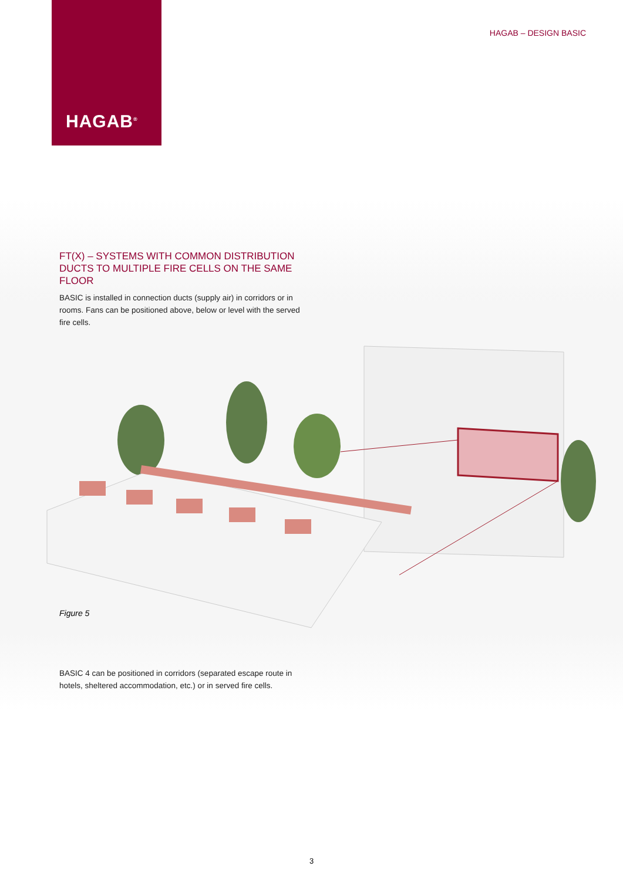HAGAB<sup>®</sup>
HAGAB – DESIGN BASIC
FT(X) – SYSTEMS WITH COMMON DISTRIBUTION DUCTS TO MULTIPLE FIRE CELLS ON THE SAME FLOOR
BASIC is installed in connection ducts (supply air) in corridors or in rooms. Fans can be positioned above, below or level with the served fire cells.
Figure 5
BASIC 4 can be positioned in corridors (separated escape route in hotels, sheltered accommodation, etc.) or in served fire cells.
3